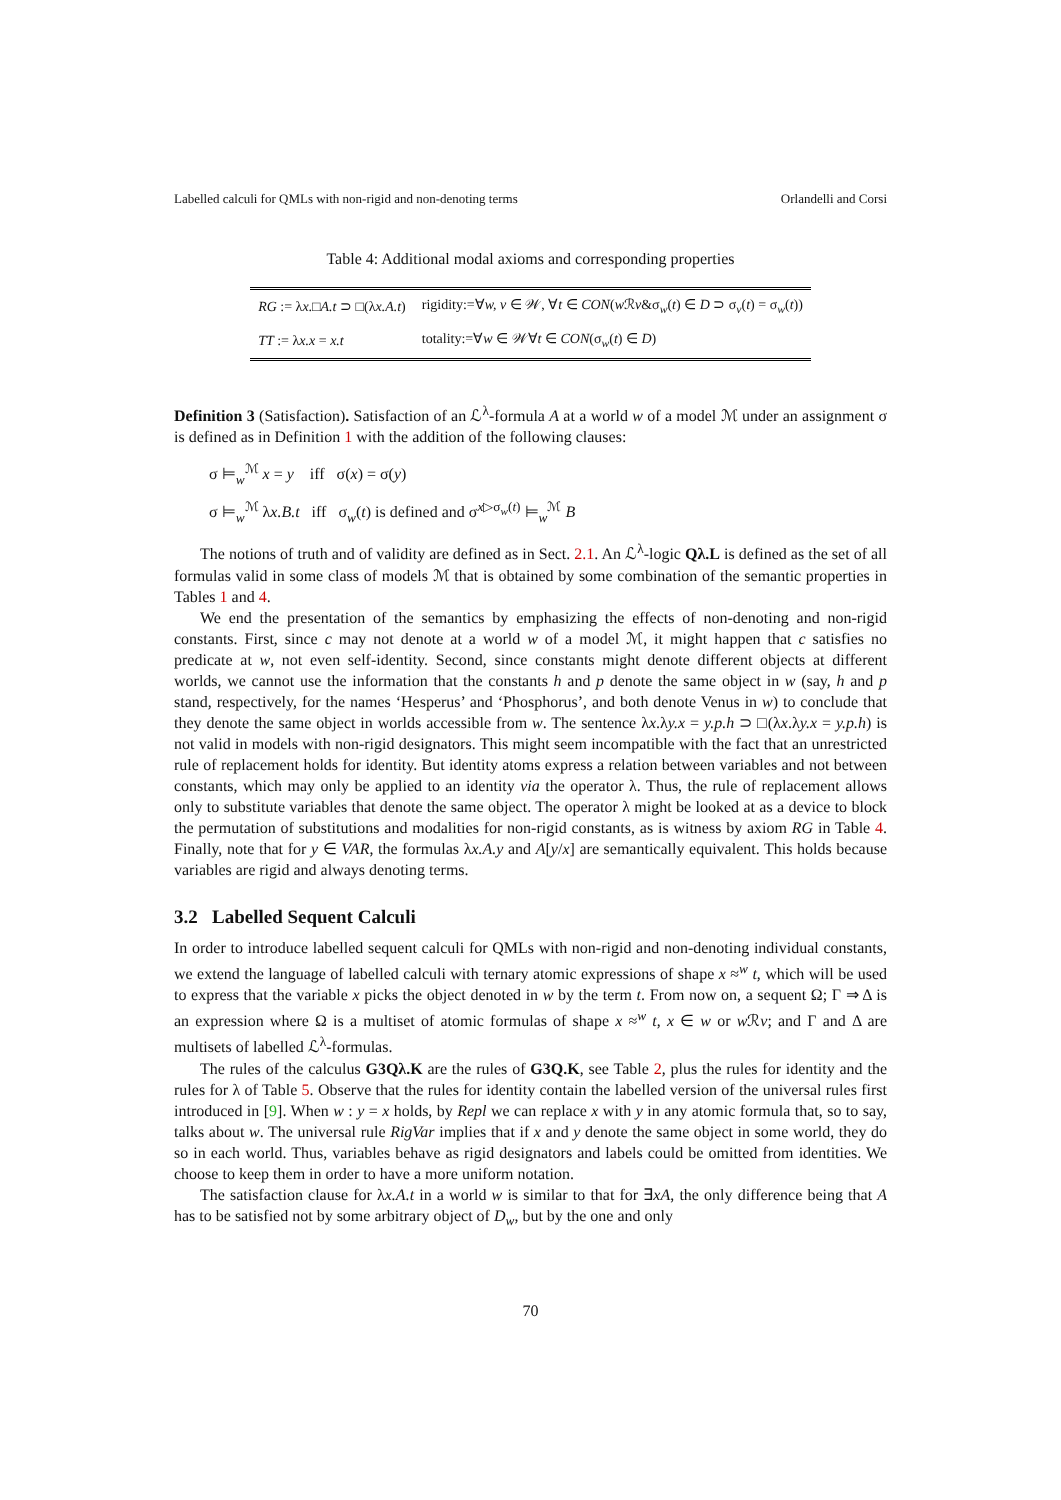Labelled calculi for QMLs with non-rigid and non-denoting terms Orlandelli and Corsi
Table 4: Additional modal axioms and corresponding properties
| RG := λ x .□ A.t ⊃ □(λ x.A.t ) | rigidity:=∀ w, v ∈ 𝒲, ∀ t ∈ CON ( w ℛ v &σ<sub>w</sub>( t ) ∈ D ⊃ σ<sub>v</sub>( t ) = σ<sub>w</sub>( t )) |
| TT := λ x.x = x.t | totality:=∀ w ∈ 𝒲∀ t ∈ CON (σ<sub>w</sub>( t ) ∈ D ) |
Definition 3 (Satisfaction). Satisfaction of an ℒ<sup>λ</sup>-formula A at a world w of a model ℳ under an assignment σ is defined as in Definition 1 with the addition of the following clauses:
σ ⊨<sub>w</sub><sup>ℳ</sup> x = y iff σ(x) = σ(y)
σ ⊨<sub>w</sub><sup>ℳ</sup> λx.B.t iff σ<sub>w</sub>(t) is defined and σ<sup>x▷σ<sub>w</sub>(t)</sup> ⊨<sub>w</sub><sup>ℳ</sup> B
The notions of truth and of validity are defined as in Sect. 2.1. An ℒ<sup>λ</sup>-logic Qλ.L is defined as the set of all formulas valid in some class of models ℳ that is obtained by some combination of the semantic properties in Tables 1 and 4.
We end the presentation of the semantics by emphasizing the effects of non-denoting and non-rigid constants. First, since c may not denote at a world w of a model ℳ, it might happen that c satisfies no predicate at w, not even self-identity. Second, since constants might denote different objects at different worlds, we cannot use the information that the constants h and p denote the same object in w (say, h and p stand, respectively, for the names ‘Hesperus’ and ‘Phosphorus’, and both denote Venus in w) to conclude that they denote the same object in worlds accessible from w. The sentence λx.λy.x = y.p.h ⊃ □(λx.λy.x = y.p.h) is not valid in models with non-rigid designators. This might seem incompatible with the fact that an unrestricted rule of replacement holds for identity. But identity atoms express a relation between variables and not between constants, which may only be applied to an identity via the operator λ. Thus, the rule of replacement allows only to substitute variables that denote the same object. The operator λ might be looked at as a device to block the permutation of substitutions and modalities for non-rigid constants, as is witness by axiom RG in Table 4. Finally, note that for y ∈ VAR, the formulas λx.A.y and A[y/x] are semantically equivalent. This holds because variables are rigid and always denoting terms.
3.2 Labelled Sequent Calculi
In order to introduce labelled sequent calculi for QMLs with non-rigid and non-denoting individual constants, we extend the language of labelled calculi with ternary atomic expressions of shape x ≈<sup>w</sup> t, which will be used to express that the variable x picks the object denoted in w by the term t. From now on, a sequent Ω; Γ ⇒ Δ is an expression where Ω is a multiset of atomic formulas of shape x ≈<sup>w</sup> t, x ∈ w or w ℛv; and Γ and Δ are multisets of labelled ℒ<sup>λ</sup>-formulas.
The rules of the calculus G3Qλ.K are the rules of G3Q.K, see Table 2, plus the rules for identity and the rules for λ of Table 5. Observe that the rules for identity contain the labelled version of the universal rules first introduced in [9]. When w : y = x holds, by Repl we can replace x with y in any atomic formula that, so to say, talks about w. The universal rule RigVar implies that if x and y denote the same object in some world, they do so in each world. Thus, variables behave as rigid designators and labels could be omitted from identities. We choose to keep them in order to have a more uniform notation.
The satisfaction clause for λx.A.t in a world w is similar to that for ∃xA, the only difference being that A has to be satisfied not by some arbitrary object of D<sub>w</sub>, but by the one and only
70